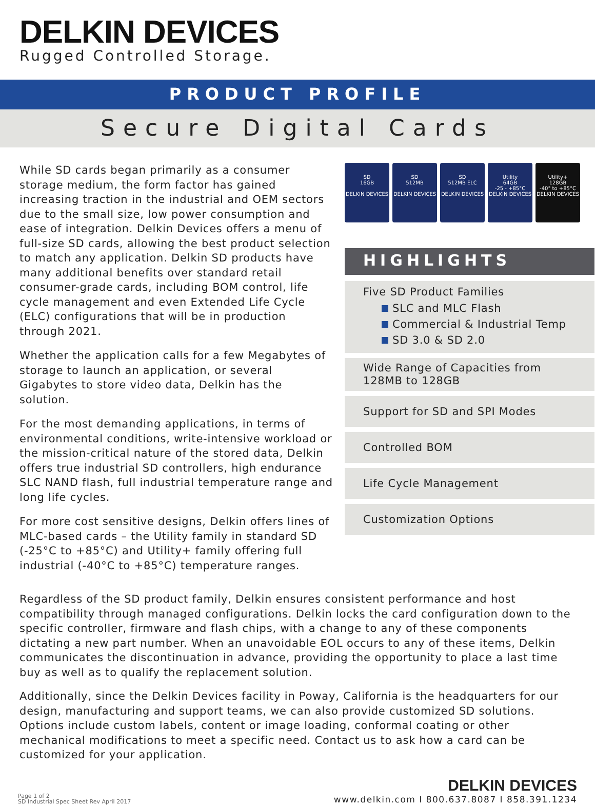DELKIN DEVICES
Rugged Controlled Storage.
PRODUCT PROFILE
Secure Digital Cards
While SD cards began primarily as a consumer storage medium, the form factor has gained increasing traction in the industrial and OEM sectors due to the small size, low power consumption and ease of integration. Delkin Devices offers a menu of full-size SD cards, allowing the best product selection to match any application. Delkin SD products have many additional benefits over standard retail consumer-grade cards, including BOM control, life cycle management and even Extended Life Cycle (ELC) configurations that will be in production through 2021.
Whether the application calls for a few Megabytes of storage to launch an application, or several Gigabytes to store video data, Delkin has the solution.
For the most demanding applications, in terms of environmental conditions, write-intensive workload or the mission-critical nature of the stored data, Delkin offers true industrial SD controllers, high endurance SLC NAND flash, full industrial temperature range and long life cycles.
For more cost sensitive designs, Delkin offers lines of MLC-based cards – the Utility family in standard SD (-25°C to +85°C) and Utility+ family offering full industrial (-40°C to +85°C) temperature ranges.
SD
16GB
DELKIN DEVICES
SD
512MB
DELKIN DEVICES
SD
512MB ELC
DELKIN DEVICES
Utility
64GB
-25 - +85°C
DELKIN DEVICES
Utility+
128GB
-40° to +85°C
DELKIN DEVICES
HIGHLIGHTS
Five SD Product Families
SLC and MLC Flash
Commercial & Industrial Temp
SD 3.0 & SD 2.0
Wide Range of Capacities from
128MB to 128GB
Support for SD and SPI Modes
Controlled BOM
Life Cycle Management
Customization Options
Regardless of the SD product family, Delkin ensures consistent performance and host compatibility through managed configurations. Delkin locks the card configuration down to the specific controller, firmware and flash chips, with a change to any of these components dictating a new part number. When an unavoidable EOL occurs to any of these items, Delkin communicates the discontinuation in advance, providing the opportunity to place a last time buy as well as to qualify the replacement solution.
Additionally, since the Delkin Devices facility in Poway, California is the headquarters for our design, manufacturing and support teams, we can also provide customized SD solutions. Options include custom labels, content or image loading, conformal coating or other mechanical modifications to meet a specific need. Contact us to ask how a card can be customized for your application.
Page 1 of 2
SD Industrial Spec Sheet Rev April 2017
DELKIN DEVICES
www.delkin.com I 800.637.8087 I 858.391.1234